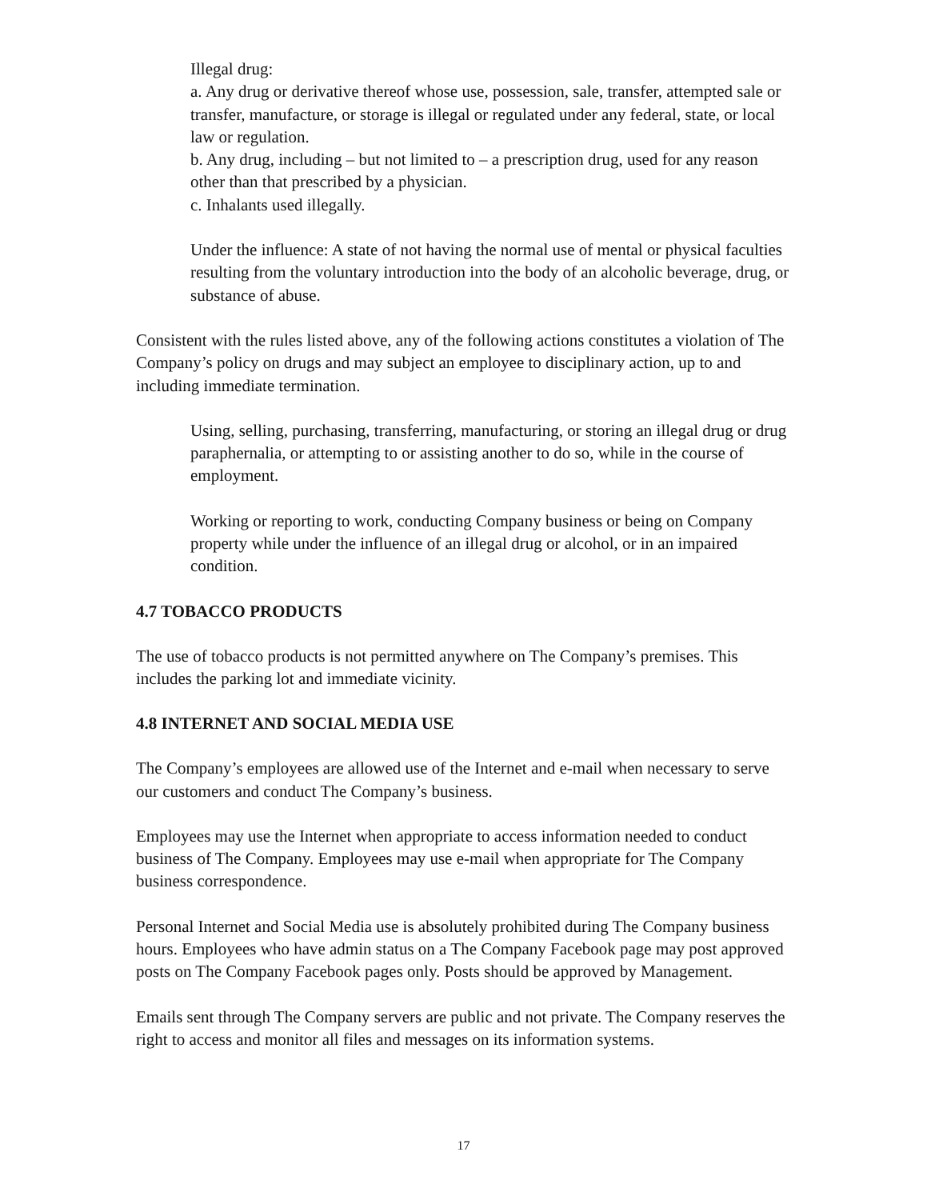Illegal drug:
a. Any drug or derivative thereof whose use, possession, sale, transfer, attempted sale or transfer, manufacture, or storage is illegal or regulated under any federal, state, or local law or regulation.
b. Any drug, including – but not limited to – a prescription drug, used for any reason other than that prescribed by a physician.
c. Inhalants used illegally.
Under the influence: A state of not having the normal use of mental or physical faculties resulting from the voluntary introduction into the body of an alcoholic beverage, drug, or substance of abuse.
Consistent with the rules listed above, any of the following actions constitutes a violation of The Company’s policy on drugs and may subject an employee to disciplinary action, up to and including immediate termination.
Using, selling, purchasing, transferring, manufacturing, or storing an illegal drug or drug paraphernalia, or attempting to or assisting another to do so, while in the course of employment.
Working or reporting to work, conducting Company business or being on Company property while under the influence of an illegal drug or alcohol, or in an impaired condition.
4.7 TOBACCO PRODUCTS
The use of tobacco products is not permitted anywhere on The Company’s premises. This includes the parking lot and immediate vicinity.
4.8 INTERNET AND SOCIAL MEDIA USE
The Company’s employees are allowed use of the Internet and e-mail when necessary to serve our customers and conduct The Company’s business.
Employees may use the Internet when appropriate to access information needed to conduct business of The Company. Employees may use e-mail when appropriate for The Company business correspondence.
Personal Internet and Social Media use is absolutely prohibited during The Company business hours. Employees who have admin status on a The Company Facebook page may post approved posts on The Company Facebook pages only. Posts should be approved by Management.
Emails sent through The Company servers are public and not private. The Company reserves the right to access and monitor all files and messages on its information systems.
17